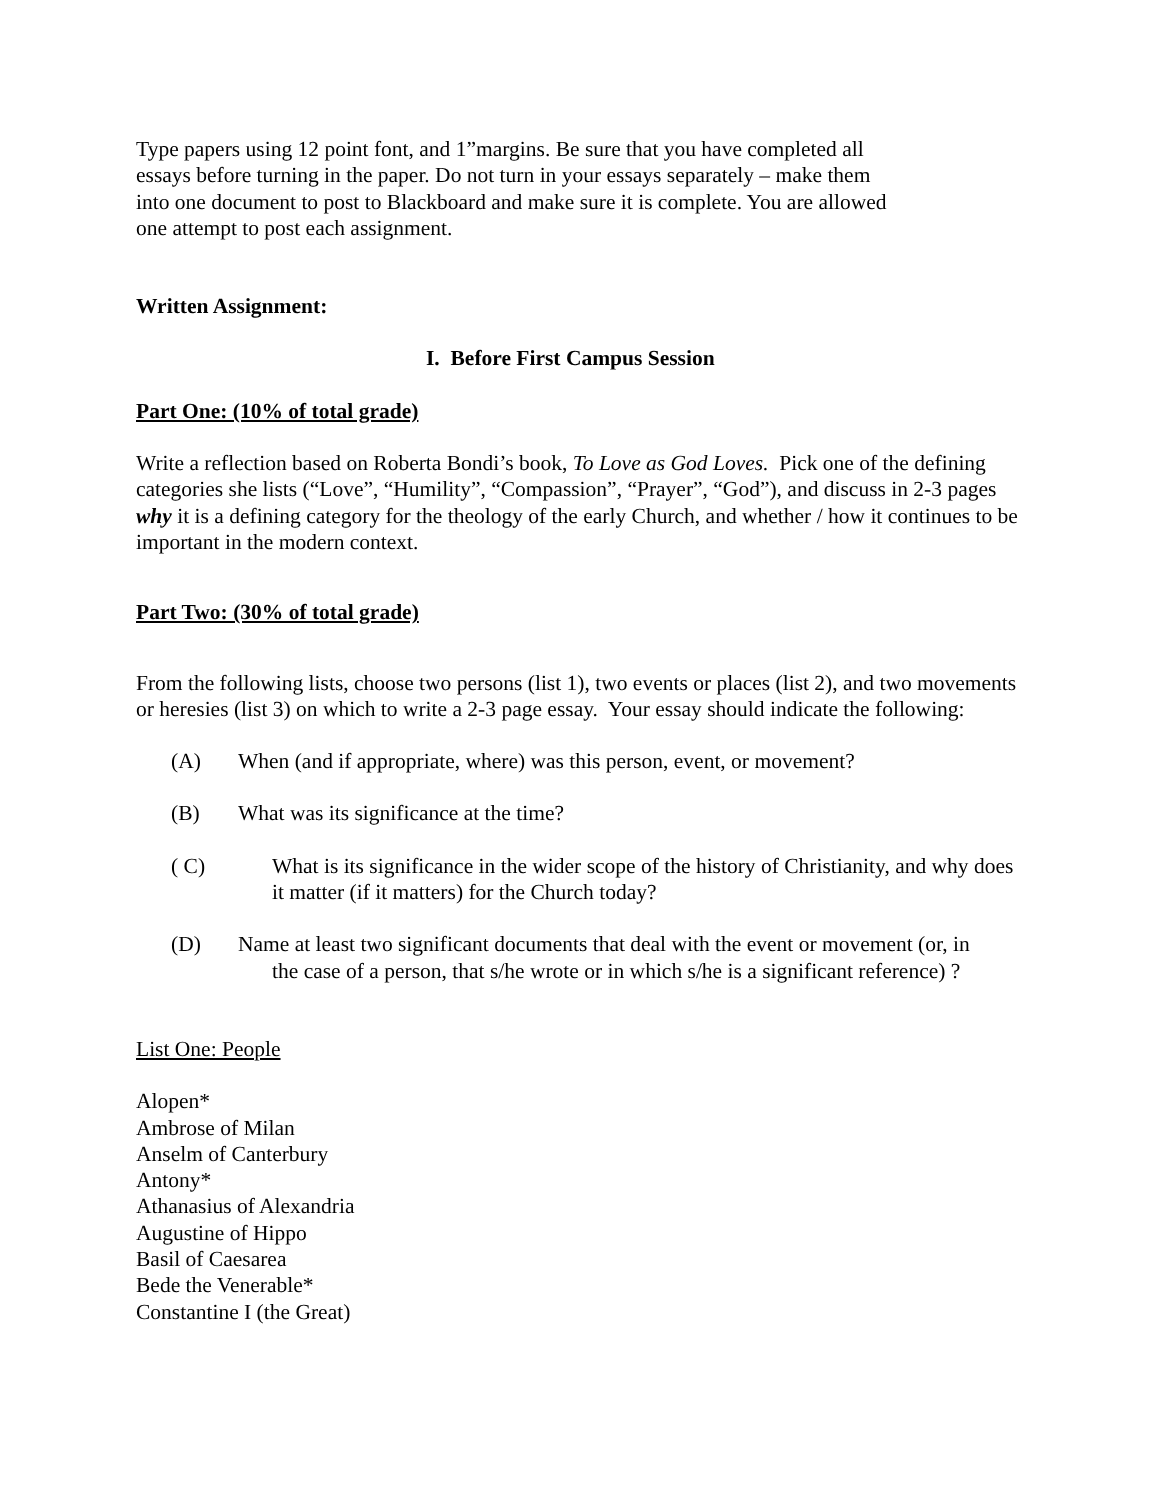Type papers using 12 point font, and 1”margins. Be sure that you have completed all
essays before turning in the paper. Do not turn in your essays separately – make them
into one document to post to Blackboard and make sure it is complete. You are allowed
one attempt to post each assignment.
Written Assignment:
I. Before First Campus Session
Part One: (10% of total grade)
Write a reflection based on Roberta Bondi’s book, To Love as God Loves. Pick one of the defining categories she lists (“Love”, “Humility”, “Compassion”, “Prayer”, “God”), and discuss in 2-3 pages why it is a defining category for the theology of the early Church, and whether / how it continues to be important in the modern context.
Part Two: (30% of total grade)
From the following lists, choose two persons (list 1), two events or places (list 2), and two movements or heresies (list 3) on which to write a 2-3 page essay. Your essay should indicate the following:
(A) When (and if appropriate, where) was this person, event, or movement?
(B) What was its significance at the time?
( C) What is its significance in the wider scope of the history of Christianity, and why does it matter (if it matters) for the Church today?
(D) Name at least two significant documents that deal with the event or movement (or, in
the case of a person, that s/he wrote or in which s/he is a significant reference) ?
List One: People
Alopen*
Ambrose of Milan
Anselm of Canterbury
Antony*
Athanasius of Alexandria
Augustine of Hippo
Basil of Caesarea
Bede the Venerable*
Constantine I (the Great)